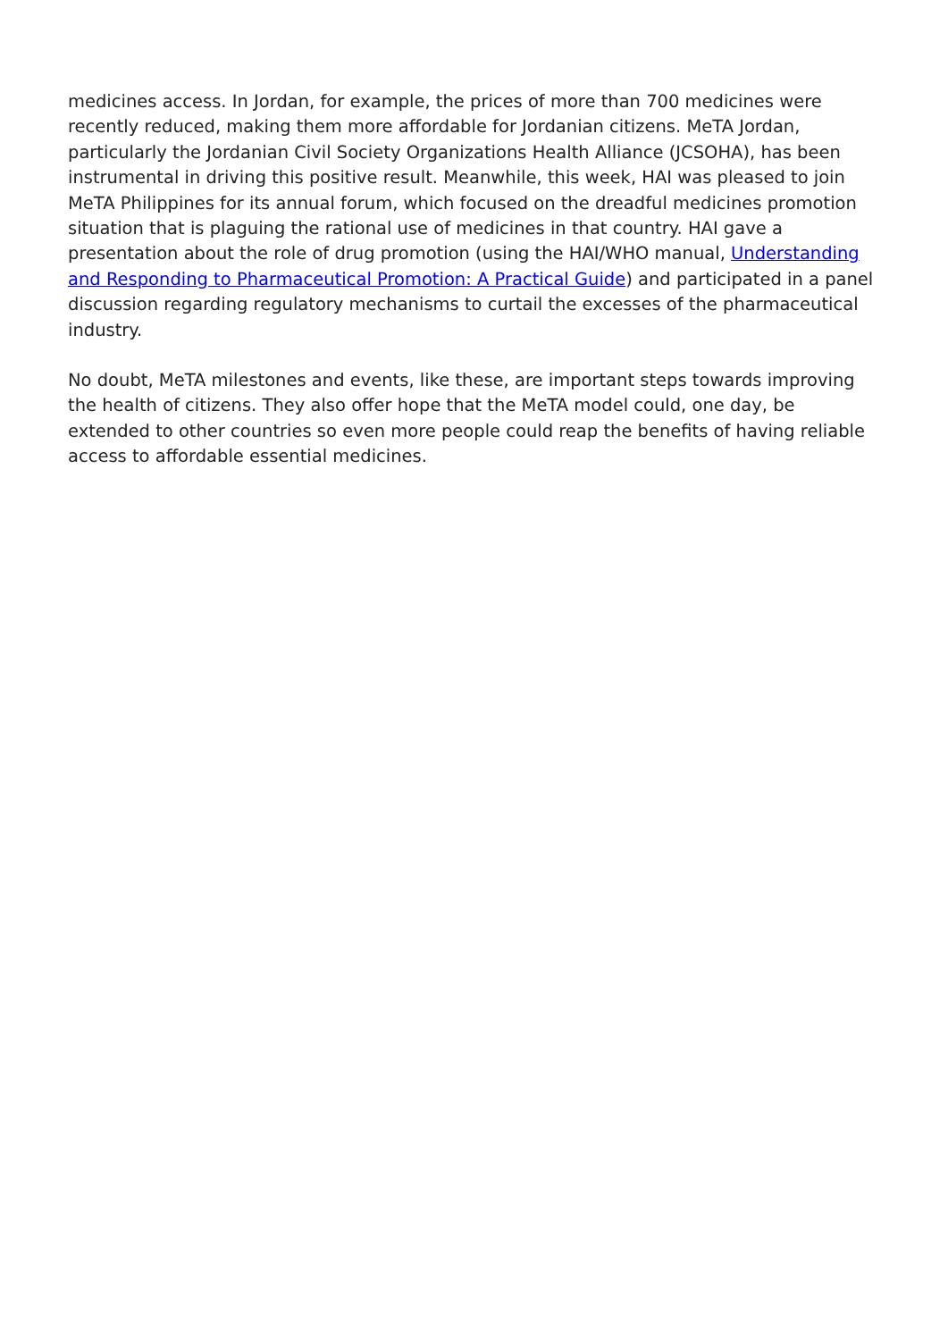medicines access. In Jordan, for example, the prices of more than 700 medicines were recently reduced, making them more affordable for Jordanian citizens. MeTA Jordan, particularly the Jordanian Civil Society Organizations Health Alliance (JCSOHA), has been instrumental in driving this positive result. Meanwhile, this week, HAI was pleased to join MeTA Philippines for its annual forum, which focused on the dreadful medicines promotion situation that is plaguing the rational use of medicines in that country. HAI gave a presentation about the role of drug promotion (using the HAI/WHO manual, Understanding and Responding to Pharmaceutical Promotion: A Practical Guide) and participated in a panel discussion regarding regulatory mechanisms to curtail the excesses of the pharmaceutical industry.
No doubt, MeTA milestones and events, like these, are important steps towards improving the health of citizens. They also offer hope that the MeTA model could, one day, be extended to other countries so even more people could reap the benefits of having reliable access to affordable essential medicines.